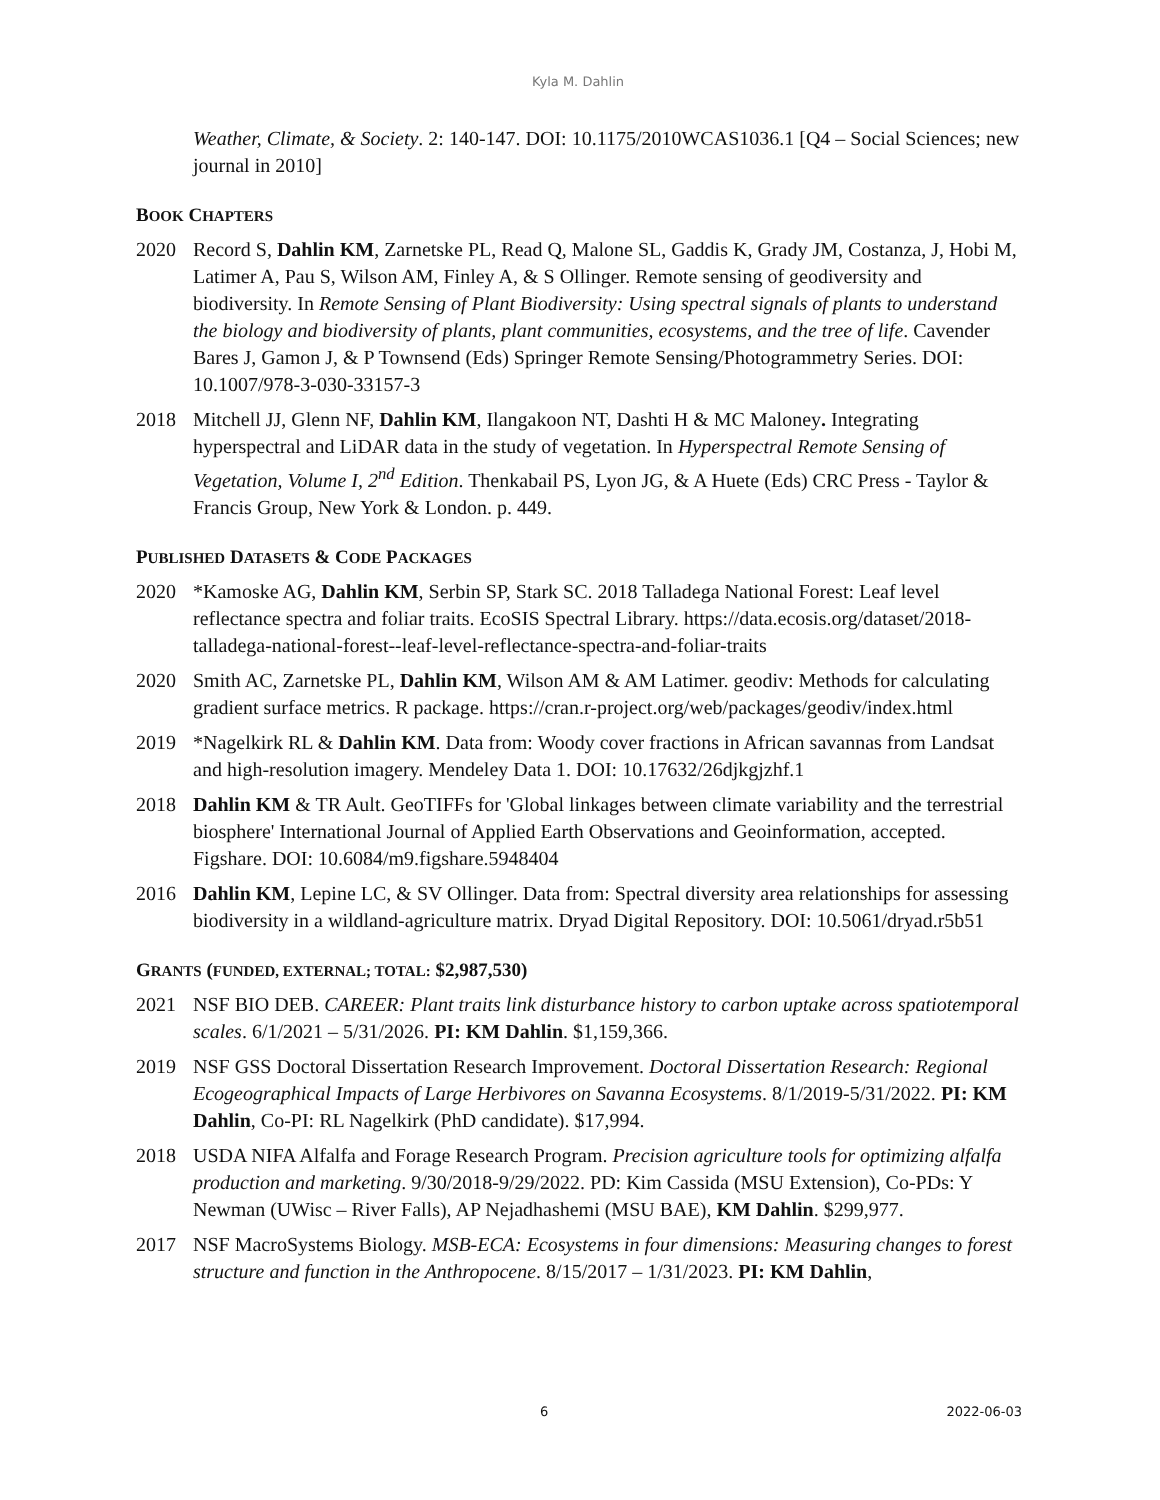Kyla M. Dahlin
Weather, Climate, & Society. 2: 140-147. DOI: 10.1175/2010WCAS1036.1 [Q4 – Social Sciences; new journal in 2010]
BOOK CHAPTERS
2020 Record S, Dahlin KM, Zarnetske PL, Read Q, Malone SL, Gaddis K, Grady JM, Costanza, J, Hobi M, Latimer A, Pau S, Wilson AM, Finley A, & S Ollinger. Remote sensing of geodiversity and biodiversity. In Remote Sensing of Plant Biodiversity: Using spectral signals of plants to understand the biology and biodiversity of plants, plant communities, ecosystems, and the tree of life. Cavender Bares J, Gamon J, & P Townsend (Eds) Springer Remote Sensing/Photogrammetry Series. DOI: 10.1007/978-3-030-33157-3
2018 Mitchell JJ, Glenn NF, Dahlin KM, Ilangakoon NT, Dashti H & MC Maloney. Integrating hyperspectral and LiDAR data in the study of vegetation. In Hyperspectral Remote Sensing of Vegetation, Volume I, 2<sup>nd</sup> Edition. Thenkabail PS, Lyon JG, & A Huete (Eds) CRC Press - Taylor & Francis Group, New York & London. p. 449.
PUBLISHED DATASETS & CODE PACKAGES
2020 *Kamoske AG, Dahlin KM, Serbin SP, Stark SC. 2018 Talladega National Forest: Leaf level reflectance spectra and foliar traits. EcoSIS Spectral Library. https://data.ecosis.org/dataset/2018-talladega-national-forest--leaf-level-reflectance-spectra-and-foliar-traits
2020 Smith AC, Zarnetske PL, Dahlin KM, Wilson AM & AM Latimer. geodiv: Methods for calculating gradient surface metrics. R package. https://cran.r-project.org/web/packages/geodiv/index.html
2019 *Nagelkirk RL & Dahlin KM. Data from: Woody cover fractions in African savannas from Landsat and high-resolution imagery. Mendeley Data 1. DOI: 10.17632/26djkgjzhf.1
2018 Dahlin KM & TR Ault. GeoTIFFs for 'Global linkages between climate variability and the terrestrial biosphere' International Journal of Applied Earth Observations and Geoinformation, accepted. Figshare. DOI: 10.6084/m9.figshare.5948404
2016 Dahlin KM, Lepine LC, & SV Ollinger. Data from: Spectral diversity area relationships for assessing biodiversity in a wildland-agriculture matrix. Dryad Digital Repository. DOI: 10.5061/dryad.r5b51
GRANTS (FUNDED, EXTERNAL; TOTAL: $2,987,530)
2021 NSF BIO DEB. CAREER: Plant traits link disturbance history to carbon uptake across spatiotemporal scales. 6/1/2021 – 5/31/2026. PI: KM Dahlin. $1,159,366.
2019 NSF GSS Doctoral Dissertation Research Improvement. Doctoral Dissertation Research: Regional Ecogeographical Impacts of Large Herbivores on Savanna Ecosystems. 8/1/2019-5/31/2022. PI: KM Dahlin, Co-PI: RL Nagelkirk (PhD candidate). $17,994.
2018 USDA NIFA Alfalfa and Forage Research Program. Precision agriculture tools for optimizing alfalfa production and marketing. 9/30/2018-9/29/2022. PD: Kim Cassida (MSU Extension), Co-PDs: Y Newman (UWisc – River Falls), AP Nejadhashemi (MSU BAE), KM Dahlin. $299,977.
2017 NSF MacroSystems Biology. MSB-ECA: Ecosystems in four dimensions: Measuring changes to forest structure and function in the Anthropocene. 8/15/2017 – 1/31/2023. PI: KM Dahlin,
6 2022-06-03